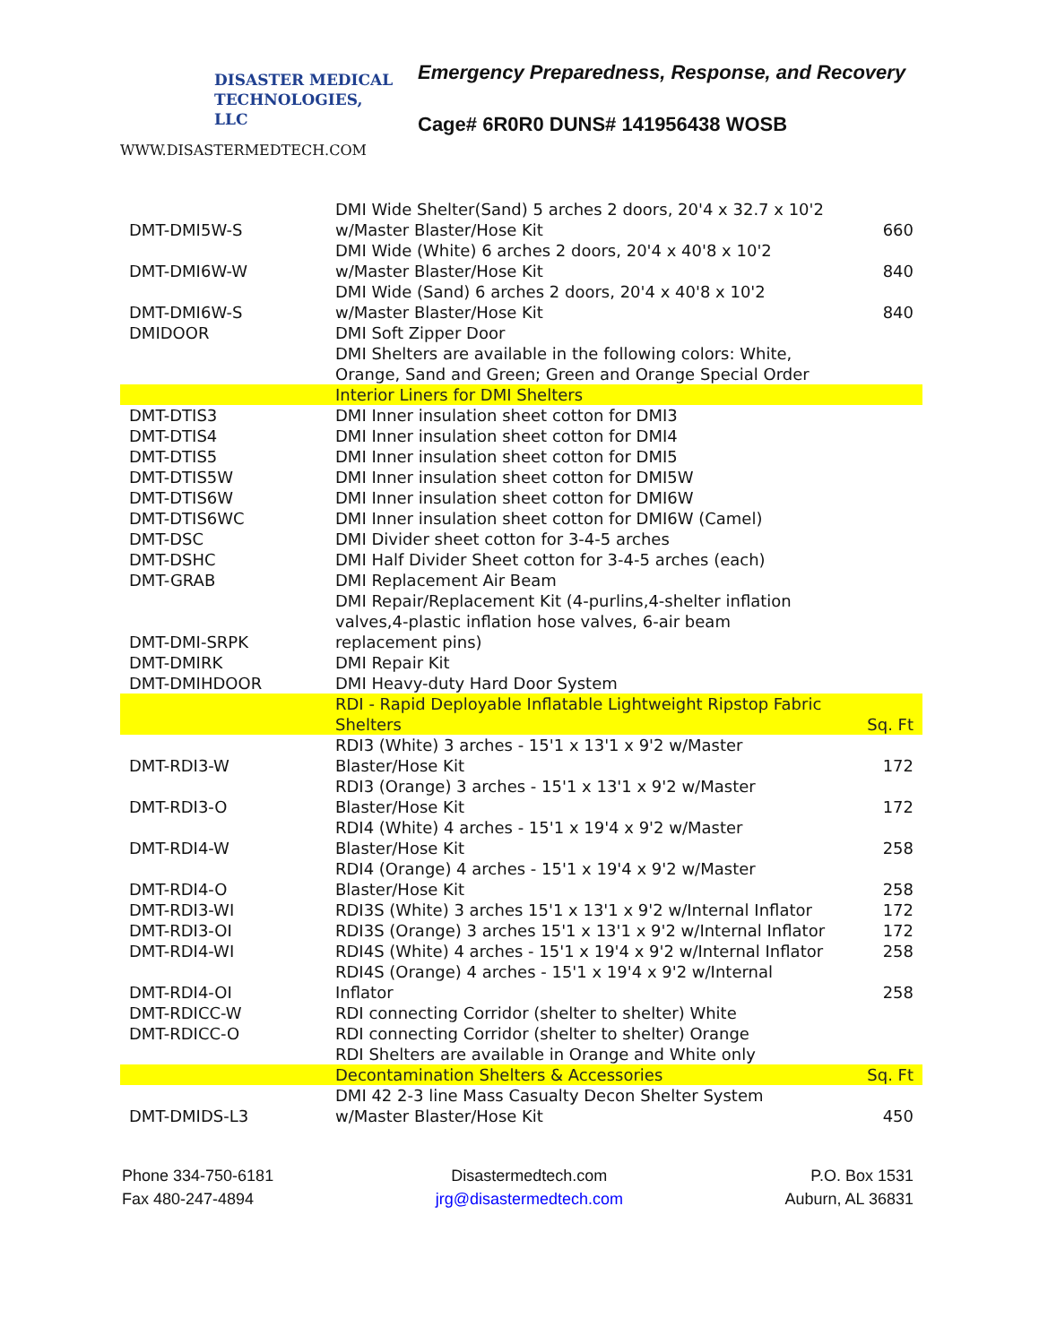DISASTER MEDICAL
TECHNOLOGIES, LLC
WWW.DISASTERMEDTECH.COM
Emergency Preparedness, Response, and Recovery
Cage# 6R0R0 DUNS# 141956438 WOSB
| DMT-DMI5W-S | DMI Wide Shelter(Sand) 5 arches 2 doors, 20'4 x 32.7 x 10'2 w/Master Blaster/Hose Kit | 660 |
| DMT-DMI6W-W | DMI Wide (White) 6 arches 2 doors, 20'4 x 40'8 x 10'2 w/Master Blaster/Hose Kit | 840 |
| DMT-DMI6W-S | DMI Wide (Sand) 6 arches 2 doors, 20'4 x 40'8 x 10'2 w/Master Blaster/Hose Kit | 840 |
| DMIDOOR | DMI Soft Zipper Door | |
| | DMI Shelters are available in the following colors: White, Orange, Sand and Green; Green and Orange Special Order | |
| | Interior Liners for DMI Shelters | |
| DMT-DTIS3 | DMI Inner insulation sheet cotton for DMI3 | |
| DMT-DTIS4 | DMI Inner insulation sheet cotton for DMI4 | |
| DMT-DTIS5 | DMI Inner insulation sheet cotton for DMI5 | |
| DMT-DTIS5W | DMI Inner insulation sheet cotton for DMI5W | |
| DMT-DTIS6W | DMI Inner insulation sheet cotton for DMI6W | |
| DMT-DTIS6WC | DMI Inner insulation sheet cotton for DMI6W (Camel) | |
| DMT-DSC | DMI Divider sheet cotton for 3-4-5 arches | |
| DMT-DSHC | DMI Half Divider Sheet cotton for 3-4-5 arches (each) | |
| DMT-GRAB | DMI Replacement Air Beam | |
| DMT-DMI-SRPK | DMI Repair/Replacement Kit (4-purlins,4-shelter inflation valves,4-plastic inflation hose valves, 6-air beam replacement pins) | |
| DMT-DMIRK | DMI Repair Kit | |
| DMT-DMIHDOOR | DMI Heavy-duty Hard Door System | |
| | RDI - Rapid Deployable Inflatable Lightweight Ripstop Fabric Shelters | Sq. Ft |
| DMT-RDI3-W | RDI3 (White) 3 arches - 15'1 x 13'1 x 9'2 w/Master Blaster/Hose Kit | 172 |
| DMT-RDI3-O | RDI3 (Orange) 3 arches - 15'1 x 13'1 x 9'2 w/Master Blaster/Hose Kit | 172 |
| DMT-RDI4-W | RDI4 (White) 4 arches - 15'1 x 19'4 x 9'2 w/Master Blaster/Hose Kit | 258 |
| DMT-RDI4-O | RDI4 (Orange) 4 arches - 15'1 x 19'4 x 9'2 w/Master Blaster/Hose Kit | 258 |
| DMT-RDI3-WI | RDI3S (White) 3 arches 15'1 x 13'1 x 9'2 w/Internal Inflator | 172 |
| DMT-RDI3-OI | RDI3S (Orange) 3 arches 15'1 x 13'1 x 9'2 w/Internal Inflator | 172 |
| DMT-RDI4-WI | RDI4S (White) 4 arches - 15'1 x 19'4 x 9'2 w/Internal Inflator | 258 |
| DMT-RDI4-OI | RDI4S (Orange) 4 arches - 15'1 x 19'4 x 9'2 w/Internal Inflator | 258 |
| DMT-RDICC-W | RDI connecting Corridor (shelter to shelter) White | |
| DMT-RDICC-O | RDI connecting Corridor (shelter to shelter) Orange | |
| | RDI Shelters are available in Orange and White only | |
| | Decontamination Shelters & Accessories | Sq. Ft |
| DMT-DMIDS-L3 | DMI 42 2-3 line Mass Casualty Decon Shelter System w/Master Blaster/Hose Kit | 450 |
Phone 334-750-6181
Fax 480-247-4894
Disastermedtech.com
jrg@disastermedtech.com
P.O. Box 1531
Auburn, AL 36831